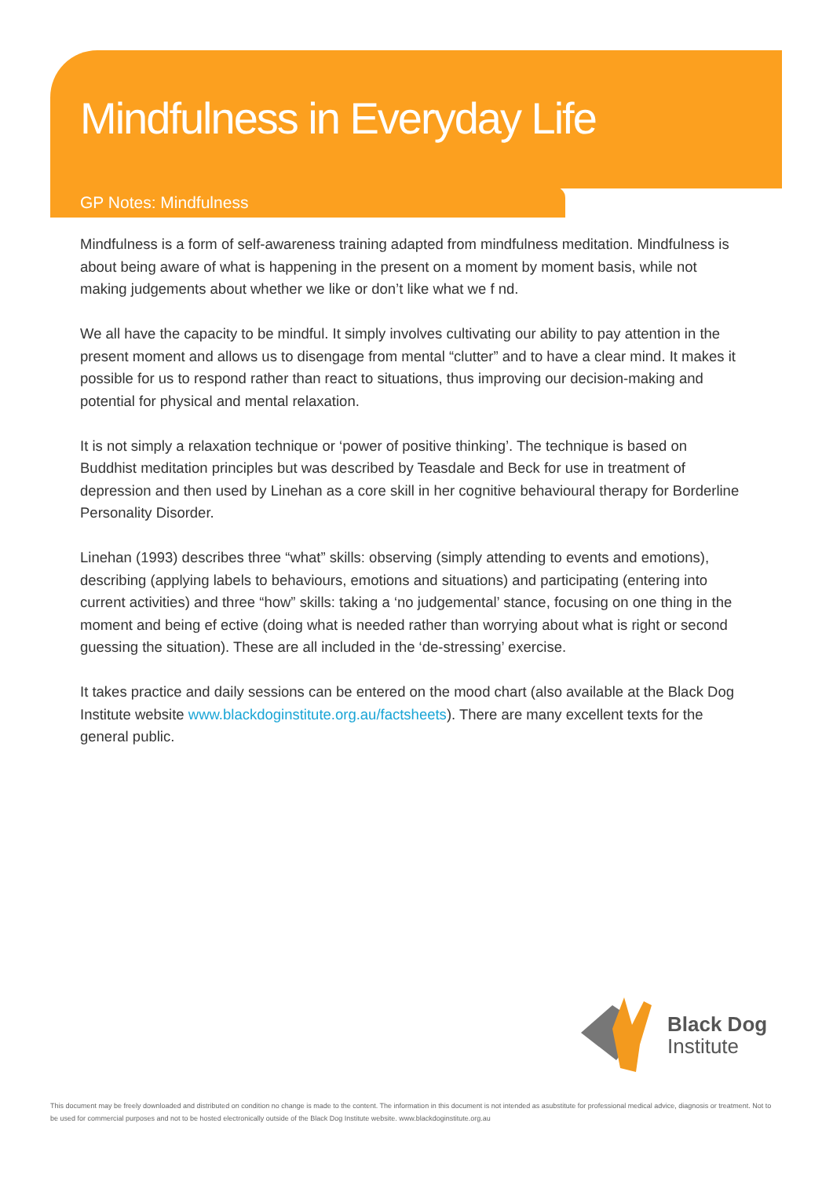Mindfulness in Everyday Life
GP Notes: Mindfulness
Mindfulness is a form of self-awareness training adapted from mindfulness meditation. Mindfulness is about being aware of what is happening in the present on a moment by moment basis, while not making judgements about whether we like or don’t like what we f nd.
We all have the capacity to be mindful. It simply involves cultivating our ability to pay attention in the present moment and allows us to disengage from mental “clutter” and to have a clear mind. It makes it possible for us to respond rather than react to situations, thus improving our decision-making and potential for physical and mental relaxation.
It is not simply a relaxation technique or ‘power of positive thinking’. The technique is based on Buddhist meditation principles but was described by Teasdale and Beck for use in treatment of depression and then used by Linehan as a core skill in her cognitive behavioural therapy for Borderline Personality Disorder.
Linehan (1993) describes three “what” skills: observing (simply attending to events and emotions), describing (applying labels to behaviours, emotions and situations) and participating (entering into current activities) and three “how” skills: taking a ‘no judgemental’ stance, focusing on one thing in the moment and being ef ective (doing what is needed rather than worrying about what is right or second guessing the situation). These are all included in the ‘de-stressing’ exercise.
It takes practice and daily sessions can be entered on the mood chart (also available at the Black Dog Institute website www.blackdoginstitute.org.au/factsheets). There are many excellent texts for the general public.
Black Dog
Institute
This document may be freely downloaded and distributed on condition no change is made to the content. The information in this document is not intended as asubstitute for professional medical advice, diagnosis or treatment. Not to be used for commercial purposes and not to be hosted electronically outside of the Black Dog Institute website. www.blackdoginstitute.org.au